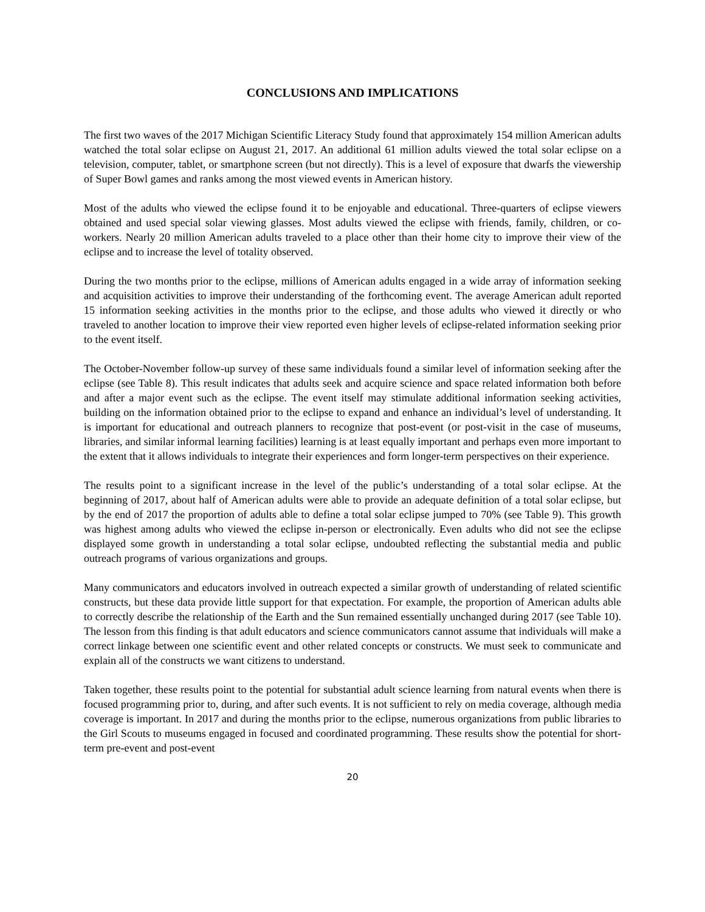CONCLUSIONS AND IMPLICATIONS
The first two waves of the 2017 Michigan Scientific Literacy Study found that approximately 154 million American adults watched the total solar eclipse on August 21, 2017. An additional 61 million adults viewed the total solar eclipse on a television, computer, tablet, or smartphone screen (but not directly). This is a level of exposure that dwarfs the viewership of Super Bowl games and ranks among the most viewed events in American history.
Most of the adults who viewed the eclipse found it to be enjoyable and educational. Three-quarters of eclipse viewers obtained and used special solar viewing glasses. Most adults viewed the eclipse with friends, family, children, or co-workers. Nearly 20 million American adults traveled to a place other than their home city to improve their view of the eclipse and to increase the level of totality observed.
During the two months prior to the eclipse, millions of American adults engaged in a wide array of information seeking and acquisition activities to improve their understanding of the forthcoming event. The average American adult reported 15 information seeking activities in the months prior to the eclipse, and those adults who viewed it directly or who traveled to another location to improve their view reported even higher levels of eclipse-related information seeking prior to the event itself.
The October-November follow-up survey of these same individuals found a similar level of information seeking after the eclipse (see Table 8). This result indicates that adults seek and acquire science and space related information both before and after a major event such as the eclipse. The event itself may stimulate additional information seeking activities, building on the information obtained prior to the eclipse to expand and enhance an individual’s level of understanding. It is important for educational and outreach planners to recognize that post-event (or post-visit in the case of museums, libraries, and similar informal learning facilities) learning is at least equally important and perhaps even more important to the extent that it allows individuals to integrate their experiences and form longer-term perspectives on their experience.
The results point to a significant increase in the level of the public’s understanding of a total solar eclipse. At the beginning of 2017, about half of American adults were able to provide an adequate definition of a total solar eclipse, but by the end of 2017 the proportion of adults able to define a total solar eclipse jumped to 70% (see Table 9). This growth was highest among adults who viewed the eclipse in-person or electronically. Even adults who did not see the eclipse displayed some growth in understanding a total solar eclipse, undoubted reflecting the substantial media and public outreach programs of various organizations and groups.
Many communicators and educators involved in outreach expected a similar growth of understanding of related scientific constructs, but these data provide little support for that expectation. For example, the proportion of American adults able to correctly describe the relationship of the Earth and the Sun remained essentially unchanged during 2017 (see Table 10). The lesson from this finding is that adult educators and science communicators cannot assume that individuals will make a correct linkage between one scientific event and other related concepts or constructs. We must seek to communicate and explain all of the constructs we want citizens to understand.
Taken together, these results point to the potential for substantial adult science learning from natural events when there is focused programming prior to, during, and after such events. It is not sufficient to rely on media coverage, although media coverage is important. In 2017 and during the months prior to the eclipse, numerous organizations from public libraries to the Girl Scouts to museums engaged in focused and coordinated programming. These results show the potential for short-term pre-event and post-event
20